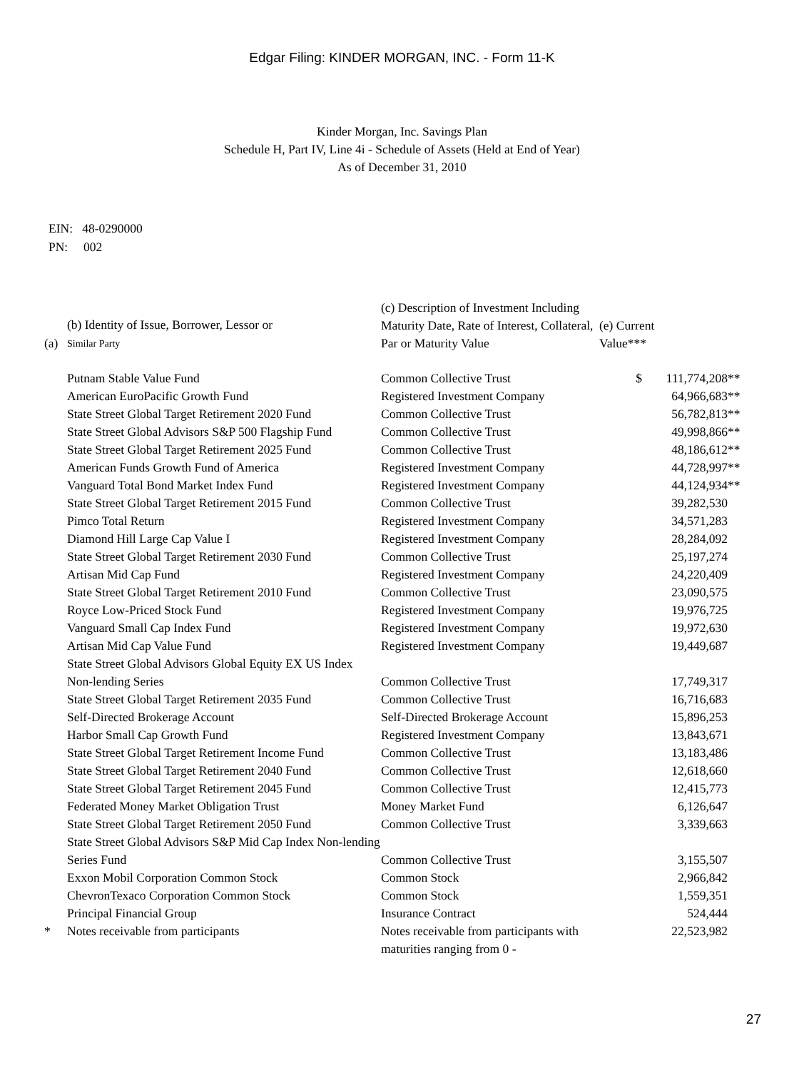Edgar Filing: KINDER MORGAN, INC. - Form 11-K
Kinder Morgan, Inc. Savings Plan
Schedule H, Part IV, Line 4i - Schedule of Assets (Held at End of Year)
As of December 31, 2010
EIN: 48-0290000
PN: 002
| (a) | (b) Identity of Issue, Borrower, Lessor or Similar Party | (c) Description of Investment Including Maturity Date, Rate of Interest, Collateral, Par or Maturity Value | (e) Current Value*** | | |
| --- | --- | --- | --- | --- | --- |
| | Putnam Stable Value Fund | Common Collective Trust | $ | 111,774,208 | ** |
| | American EuroPacific Growth Fund | Registered Investment Company | | 64,966,683 | ** |
| | State Street Global Target Retirement 2020 Fund | Common Collective Trust | | 56,782,813 | ** |
| | State Street Global Advisors S&P 500 Flagship Fund | Common Collective Trust | | 49,998,866 | ** |
| | State Street Global Target Retirement 2025 Fund | Common Collective Trust | | 48,186,612 | ** |
| | American Funds Growth Fund of America | Registered Investment Company | | 44,728,997 | ** |
| | Vanguard Total Bond Market Index Fund | Registered Investment Company | | 44,124,934 | ** |
| | State Street Global Target Retirement 2015 Fund | Common Collective Trust | | 39,282,530 | |
| | Pimco Total Return | Registered Investment Company | | 34,571,283 | |
| | Diamond Hill Large Cap Value I | Registered Investment Company | | 28,284,092 | |
| | State Street Global Target Retirement 2030 Fund | Common Collective Trust | | 25,197,274 | |
| | Artisan Mid Cap Fund | Registered Investment Company | | 24,220,409 | |
| | State Street Global Target Retirement 2010 Fund | Common Collective Trust | | 23,090,575 | |
| | Royce Low-Priced Stock Fund | Registered Investment Company | | 19,976,725 | |
| | Vanguard Small Cap Index Fund | Registered Investment Company | | 19,972,630 | |
| | Artisan Mid Cap Value Fund | Registered Investment Company | | 19,449,687 | |
| | State Street Global Advisors Global Equity EX US Index Non-lending Series | Common Collective Trust | | 17,749,317 | |
| | State Street Global Target Retirement 2035 Fund | Common Collective Trust | | 16,716,683 | |
| | Self-Directed Brokerage Account | Self-Directed Brokerage Account | | 15,896,253 | |
| | Harbor Small Cap Growth Fund | Registered Investment Company | | 13,843,671 | |
| | State Street Global Target Retirement Income Fund | Common Collective Trust | | 13,183,486 | |
| | State Street Global Target Retirement 2040 Fund | Common Collective Trust | | 12,618,660 | |
| | State Street Global Target Retirement 2045 Fund | Common Collective Trust | | 12,415,773 | |
| | Federated Money Market Obligation Trust | Money Market Fund | | 6,126,647 | |
| | State Street Global Target Retirement 2050 Fund | Common Collective Trust | | 3,339,663 | |
| | State Street Global Advisors S&P Mid Cap Index Non-lending Series Fund | Common Collective Trust | | 3,155,507 | |
| | Exxon Mobil Corporation Common Stock | Common Stock | | 2,966,842 | |
| | ChevronTexaco Corporation Common Stock | Common Stock | | 1,559,351 | |
| | Principal Financial Group | Insurance Contract | | 524,444 | |
| * | Notes receivable from participants | Notes receivable from participants with maturities ranging from 0 - | | 22,523,982 | |
27